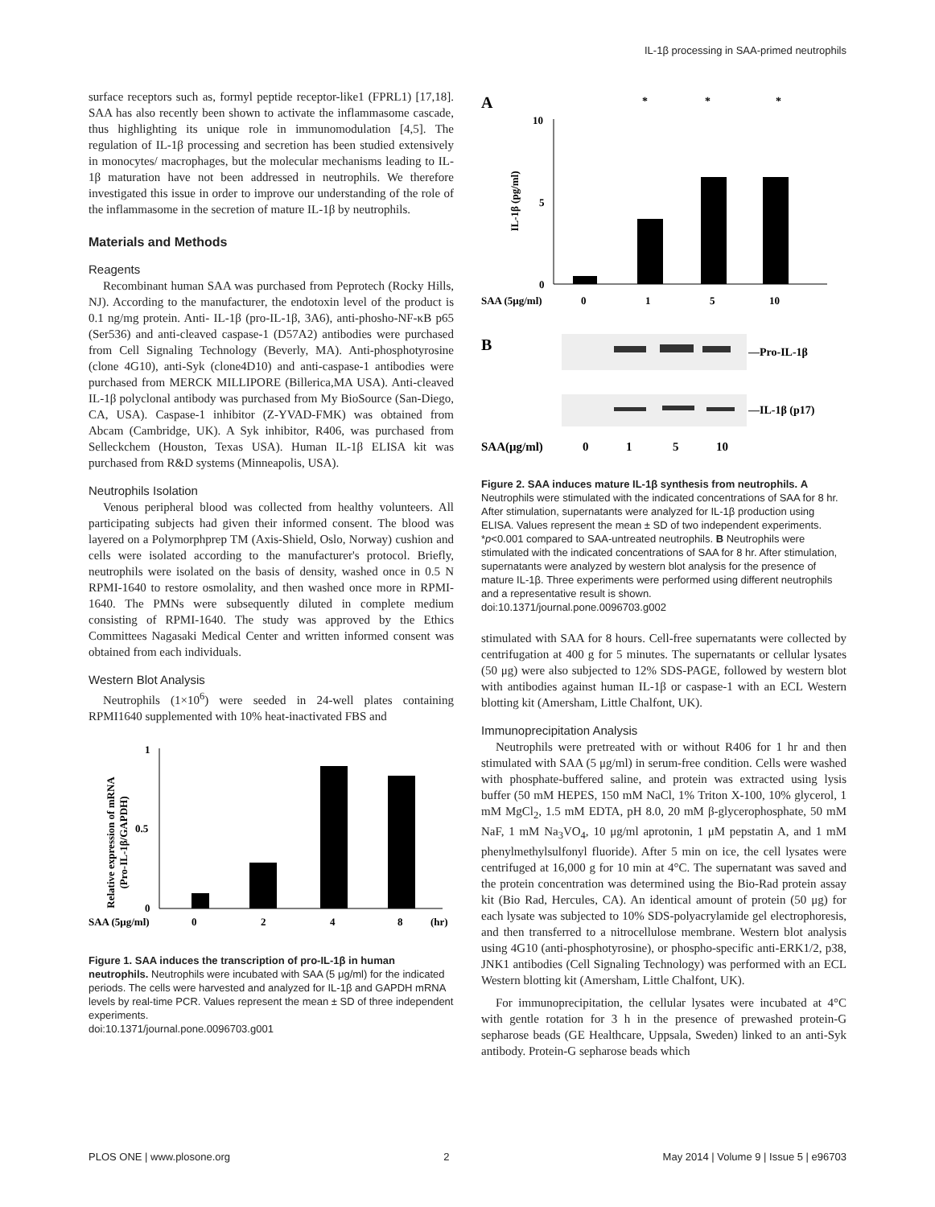IL-1β processing in SAA-primed neutrophils
surface receptors such as, formyl peptide receptor-like1 (FPRL1) [17,18]. SAA has also recently been shown to activate the inflammasome cascade, thus highlighting its unique role in immunomodulation [4,5]. The regulation of IL-1β processing and secretion has been studied extensively in monocytes/ macrophages, but the molecular mechanisms leading to IL-1β maturation have not been addressed in neutrophils. We therefore investigated this issue in order to improve our understanding of the role of the inflammasome in the secretion of mature IL-1β by neutrophils.
Materials and Methods
Reagents
Recombinant human SAA was purchased from Peprotech (Rocky Hills, NJ). According to the manufacturer, the endotoxin level of the product is 0.1 ng/mg protein. Anti- IL-1β (pro-IL-1β, 3A6), anti-phosho-NF-κB p65 (Ser536) and anti-cleaved caspase-1 (D57A2) antibodies were purchased from Cell Signaling Technology (Beverly, MA). Anti-phosphotyrosine (clone 4G10), anti-Syk (clone4D10) and anti-caspase-1 antibodies were purchased from MERCK MILLIPORE (Billerica,MA USA). Anti-cleaved IL-1β polyclonal antibody was purchased from My BioSource (San-Diego, CA, USA). Caspase-1 inhibitor (Z-YVAD-FMK) was obtained from Abcam (Cambridge, UK). A Syk inhibitor, R406, was purchased from Selleckchem (Houston, Texas USA). Human IL-1β ELISA kit was purchased from R&D systems (Minneapolis, USA).
Neutrophils Isolation
Venous peripheral blood was collected from healthy volunteers. All participating subjects had given their informed consent. The blood was layered on a Polymorphprep TM (Axis-Shield, Oslo, Norway) cushion and cells were isolated according to the manufacturer's protocol. Briefly, neutrophils were isolated on the basis of density, washed once in 0.5 N RPMI-1640 to restore osmolality, and then washed once more in RPMI-1640. The PMNs were subsequently diluted in complete medium consisting of RPMI-1640. The study was approved by the Ethics Committees Nagasaki Medical Center and written informed consent was obtained from each individuals.
Western Blot Analysis
Neutrophils (1×10<sup>6</sup>) were seeded in 24-well plates containing RPMI1640 supplemented with 10% heat-inactivated FBS and
Relative expression of mRNA
(Pro-IL-1β/GAPDH)
1
0.5
0
SAA (5μg/ml)
0
2
4
8
(hr)
Figure 1. SAA induces the transcription of pro-IL-1β in human neutrophils. Neutrophils were incubated with SAA (5 μg/ml) for the indicated periods. The cells were harvested and analyzed for IL-1β and GAPDH mRNA levels by real-time PCR. Values represent the mean ± SD of three independent experiments.
doi:10.1371/journal.pone.0096703.g001
A
*
*
*
IL-1β (pg/ml)
10
5
0
SAA (5μg/ml)
0
1
5
10
B
—Pro-IL-1β
—IL-1β (p17)
SAA(μg/ml)
0
1
5
10
Figure 2. SAA induces mature IL-1β synthesis from neutrophils. A Neutrophils were stimulated with the indicated concentrations of SAA for 8 hr. After stimulation, supernatants were analyzed for IL-1β production using ELISA. Values represent the mean ± SD of two independent experiments. *p<0.001 compared to SAA-untreated neutrophils. B Neutrophils were stimulated with the indicated concentrations of SAA for 8 hr. After stimulation, supernatants were analyzed by western blot analysis for the presence of mature IL-1β. Three experiments were performed using different neutrophils and a representative result is shown.
doi:10.1371/journal.pone.0096703.g002
stimulated with SAA for 8 hours. Cell-free supernatants were collected by centrifugation at 400 g for 5 minutes. The supernatants or cellular lysates (50 μg) were also subjected to 12% SDS-PAGE, followed by western blot with antibodies against human IL-1β or caspase-1 with an ECL Western blotting kit (Amersham, Little Chalfont, UK).
Immunoprecipitation Analysis
Neutrophils were pretreated with or without R406 for 1 hr and then stimulated with SAA (5 μg/ml) in serum-free condition. Cells were washed with phosphate-buffered saline, and protein was extracted using lysis buffer (50 mM HEPES, 150 mM NaCl, 1% Triton X-100, 10% glycerol, 1 mM MgCl<sub>2</sub>, 1.5 mM EDTA, pH 8.0, 20 mM β-glycerophosphate, 50 mM NaF, 1 mM Na<sub>3</sub>VO<sub>4</sub>, 10 μg/ml aprotonin, 1 μM pepstatin A, and 1 mM phenylmethylsulfonyl fluoride). After 5 min on ice, the cell lysates were centrifuged at 16,000 g for 10 min at 4°C. The supernatant was saved and the protein concentration was determined using the Bio-Rad protein assay kit (Bio Rad, Hercules, CA). An identical amount of protein (50 μg) for each lysate was subjected to 10% SDS-polyacrylamide gel electrophoresis, and then transferred to a nitrocellulose membrane. Western blot analysis using 4G10 (anti-phosphotyrosine), or phospho-specific anti-ERK1/2, p38, JNK1 antibodies (Cell Signaling Technology) was performed with an ECL Western blotting kit (Amersham, Little Chalfont, UK).
For immunoprecipitation, the cellular lysates were incubated at 4°C with gentle rotation for 3 h in the presence of prewashed protein-G sepharose beads (GE Healthcare, Uppsala, Sweden) linked to an anti-Syk antibody. Protein-G sepharose beads which
PLOS ONE | www.plosone.org 2 May 2014 | Volume 9 | Issue 5 | e96703